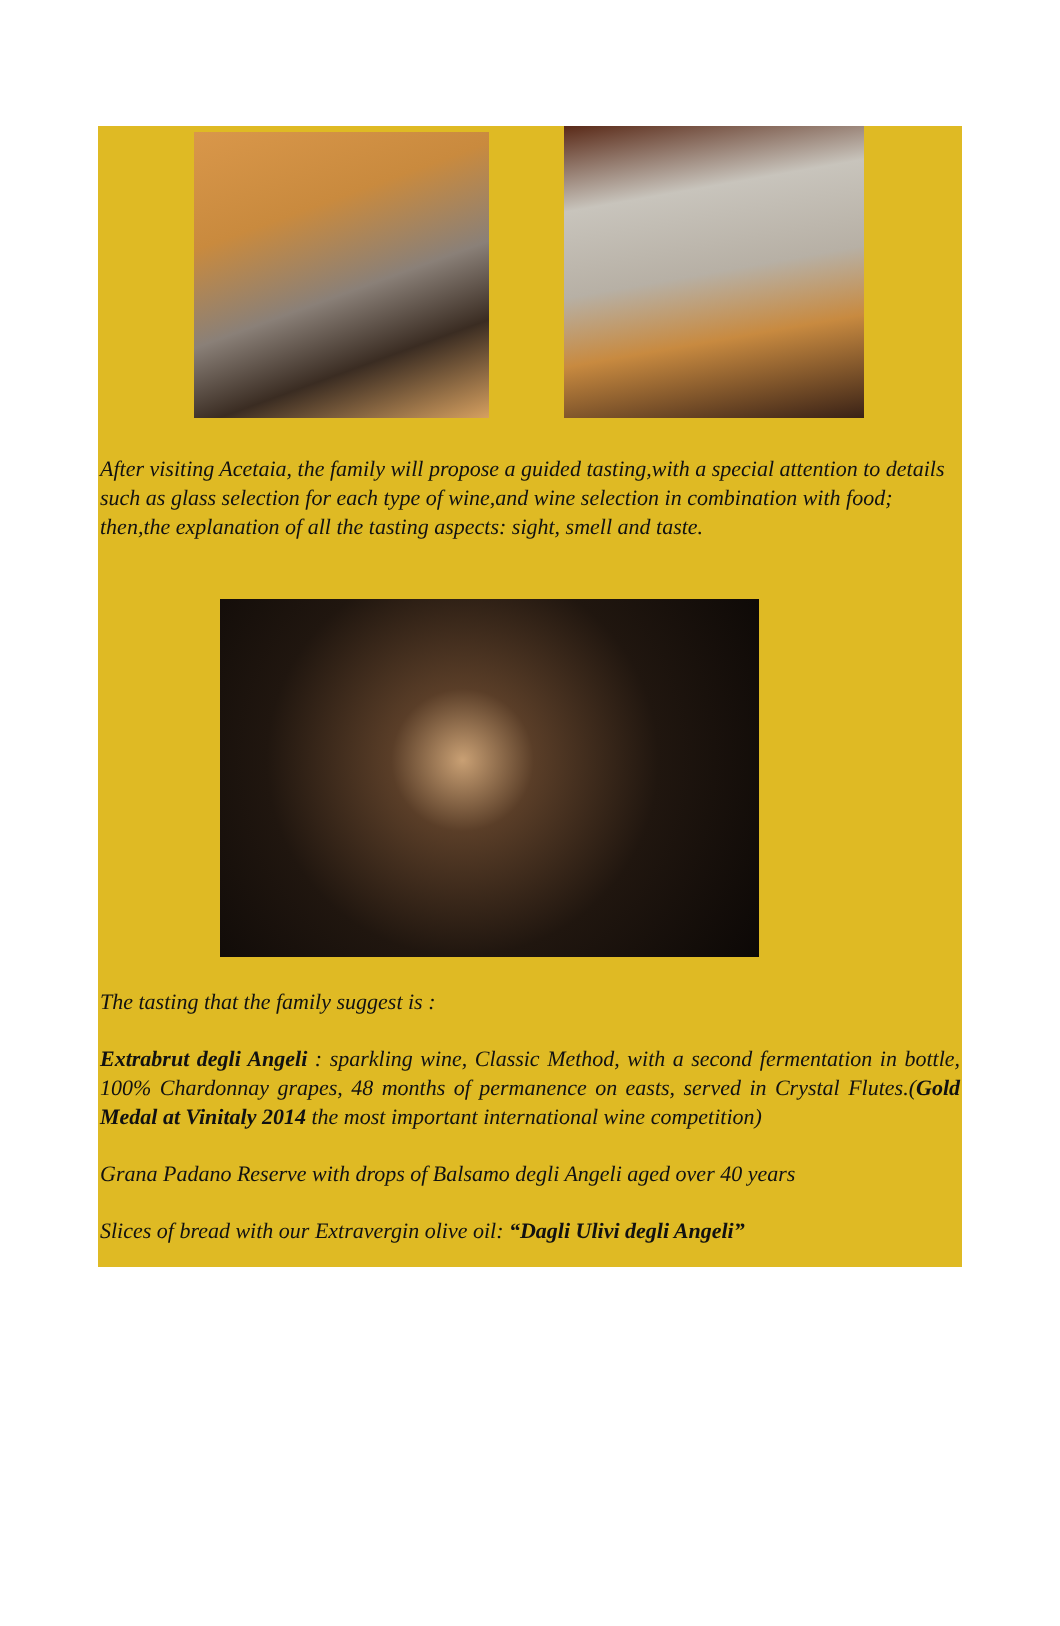After visiting Acetaia, the family will propose a guided tasting,with a special attention to details such as glass selection for each type of wine,and wine selection in combination with food; then,the explanation of all the tasting aspects: sight, smell and taste.
The tasting that the family suggest is :
Extrabrut degli Angeli : sparkling wine, Classic Method, with a second fermentation in bottle, 100% Chardonnay grapes, 48 months of permanence on easts, served in Crystal Flutes.(Gold Medal at Vinitaly 2014 the most important international wine competition)
Grana Padano Reserve with drops of Balsamo degli Angeli aged over 40 years
Slices of bread with our Extravergin olive oil: “Dagli Ulivi degli Angeli”